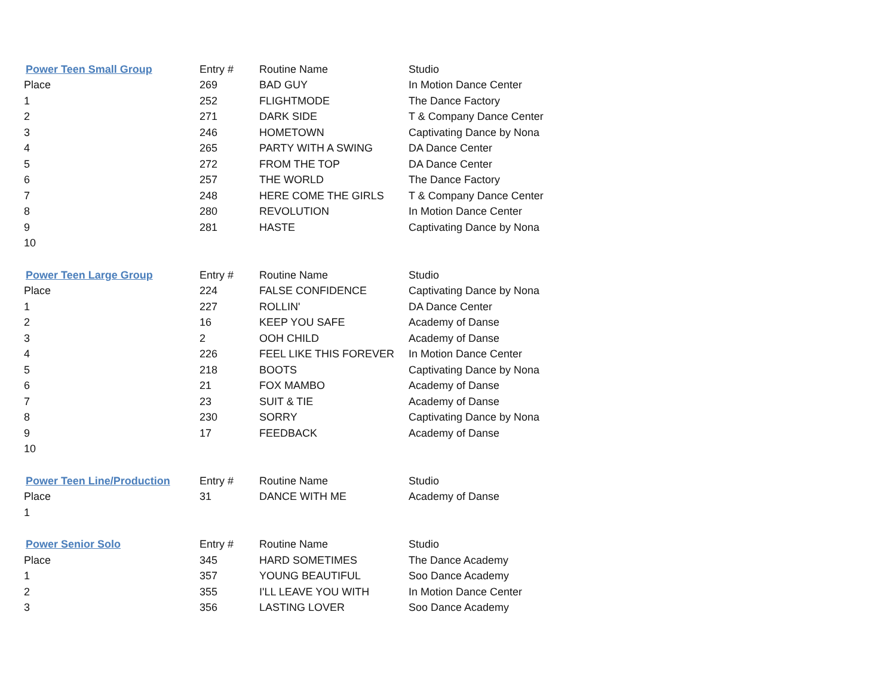| Power Teen Small Group | Entry # | Routine Name | Studio |
| --- | --- | --- | --- |
| Place | 269 | BAD GUY | In Motion Dance Center |
| 1 | 252 | FLIGHTMODE | The Dance Factory |
| 2 | 271 | DARK SIDE | T & Company Dance Center |
| 3 | 246 | HOMETOWN | Captivating Dance by Nona |
| 4 | 265 | PARTY WITH A SWING | DA Dance Center |
| 5 | 272 | FROM THE TOP | DA Dance Center |
| 6 | 257 | THE WORLD | The Dance Factory |
| 7 | 248 | HERE COME THE GIRLS | T & Company Dance Center |
| 8 | 280 | REVOLUTION | In Motion Dance Center |
| 9 | 281 | HASTE | Captivating Dance by Nona |
| 10 | | | |
| Power Teen Large Group | Entry # | Routine Name | Studio |
| --- | --- | --- | --- |
| Place | 224 | FALSE CONFIDENCE | Captivating Dance by Nona |
| 1 | 227 | ROLLIN' | DA Dance Center |
| 2 | 16 | KEEP YOU SAFE | Academy of Danse |
| 3 | 2 | OOH CHILD | Academy of Danse |
| 4 | 226 | FEEL LIKE THIS FOREVER | In Motion Dance Center |
| 5 | 218 | BOOTS | Captivating Dance by Nona |
| 6 | 21 | FOX MAMBO | Academy of Danse |
| 7 | 23 | SUIT & TIE | Academy of Danse |
| 8 | 230 | SORRY | Captivating Dance by Nona |
| 9 | 17 | FEEDBACK | Academy of Danse |
| 10 | | | |
| Power Teen Line/Production | Entry # | Routine Name | Studio |
| --- | --- | --- | --- |
| Place | 31 | DANCE WITH ME | Academy of Danse |
| 1 | | | |
| Power Senior Solo | Entry # | Routine Name | Studio |
| --- | --- | --- | --- |
| Place | 345 | HARD SOMETIMES | The Dance Academy |
| 1 | 357 | YOUNG BEAUTIFUL | Soo Dance Academy |
| 2 | 355 | I'LL LEAVE YOU WITH | In Motion Dance Center |
| 3 | 356 | LASTING LOVER | Soo Dance Academy |